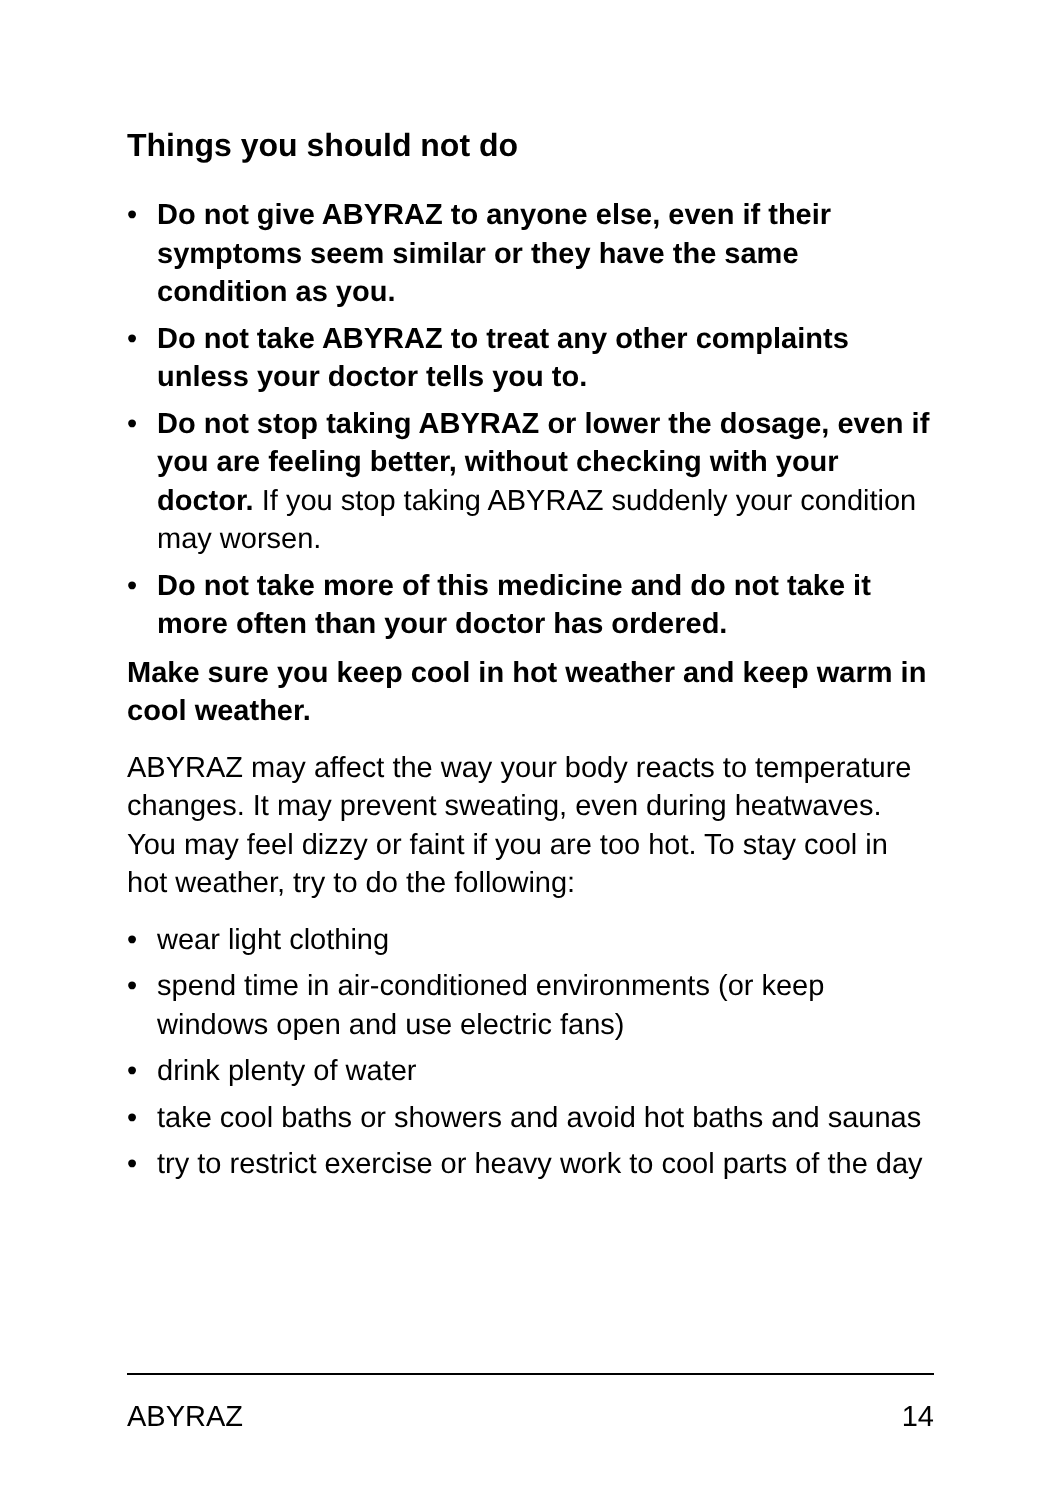Things you should not do
• Do not give ABYRAZ to anyone else, even if their symptoms seem similar or they have the same condition as you.
• Do not take ABYRAZ to treat any other complaints unless your doctor tells you to.
• Do not stop taking ABYRAZ or lower the dosage, even if you are feeling better, without checking with your doctor. If you stop taking ABYRAZ suddenly your condition may worsen.
• Do not take more of this medicine and do not take it more often than your doctor has ordered.
Make sure you keep cool in hot weather and keep warm in cool weather.
ABYRAZ may affect the way your body reacts to temperature changes. It may prevent sweating, even during heatwaves. You may feel dizzy or faint if you are too hot. To stay cool in hot weather, try to do the following:
• wear light clothing
• spend time in air-conditioned environments (or keep windows open and use electric fans)
• drink plenty of water
• take cool baths or showers and avoid hot baths and saunas
• try to restrict exercise or heavy work to cool parts of the day
ABYRAZ 14